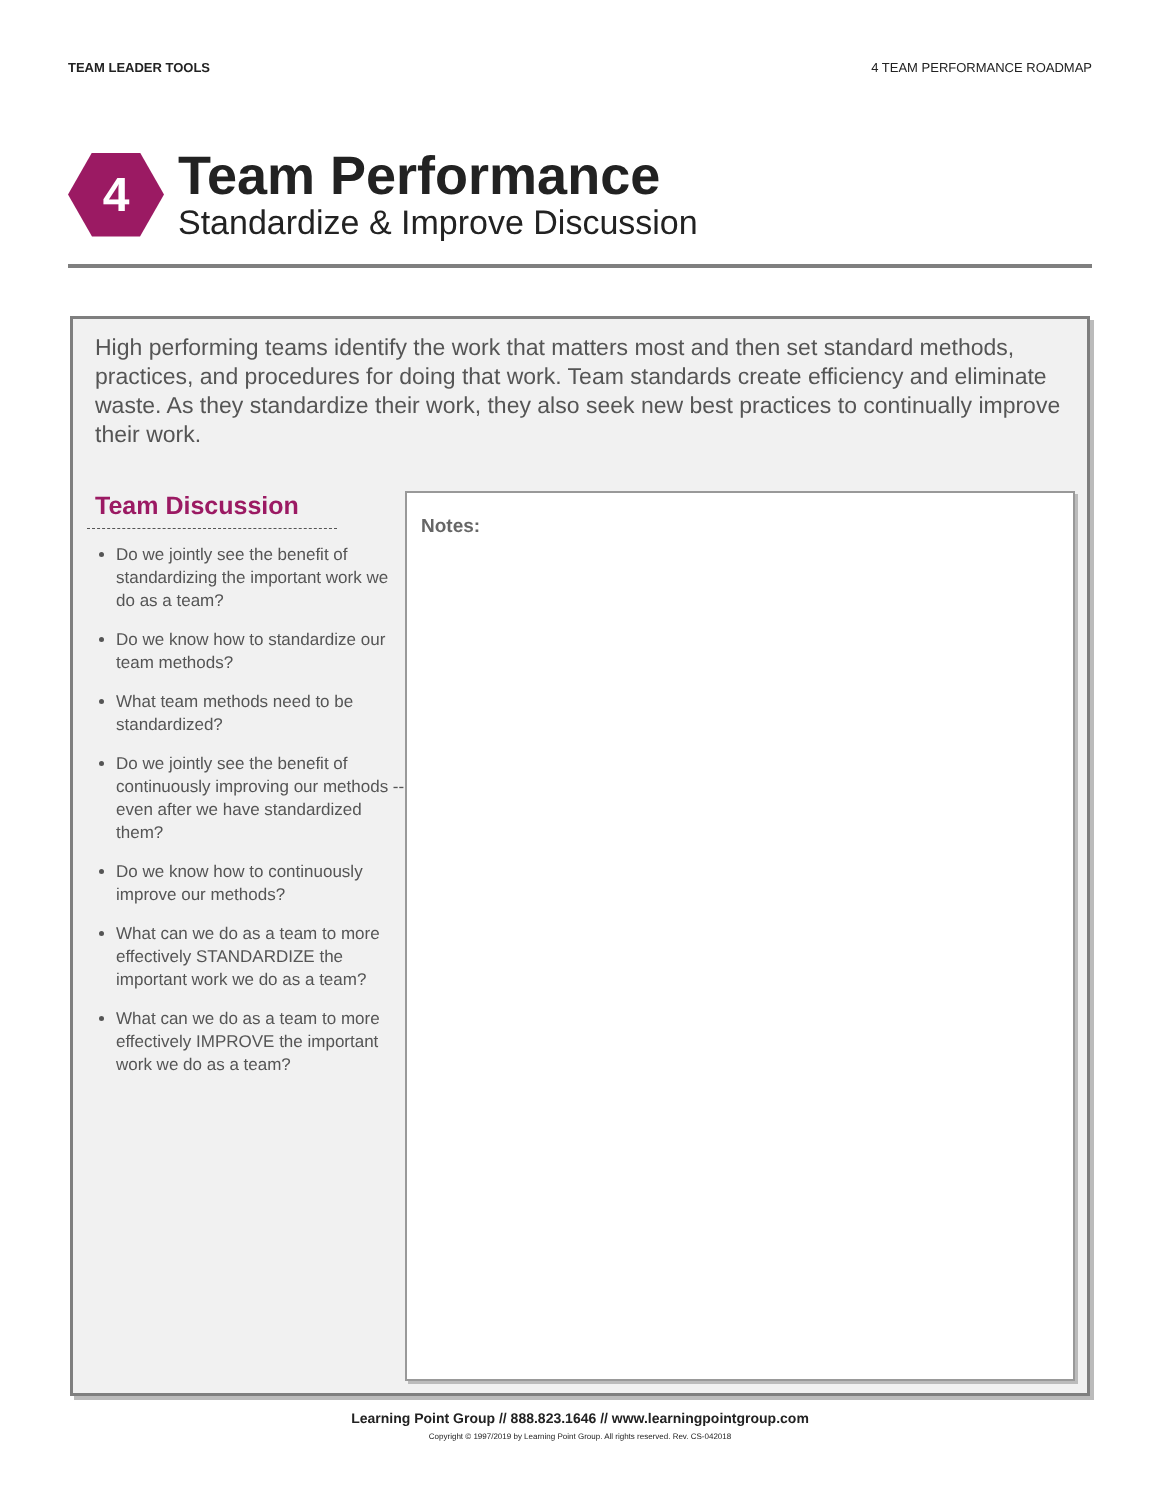TEAM LEADER TOOLS 4 TEAM PERFORMANCE ROADMAP
4
Team Performance
Standardize & Improve Discussion
High performing teams identify the work that matters most and then set standard methods, practices, and procedures for doing that work. Team standards create efficiency and eliminate waste. As they standardize their work, they also seek new best practices to continually improve their work.
Team Discussion
Do we jointly see the benefit of standardizing the important work we do as a team?
Do we know how to standardize our team methods?
What team methods need to be standardized?
Do we jointly see the benefit of continuously improving our methods -- even after we have standardized them?
Do we know how to continuously improve our methods?
What can we do as a team to more effectively STANDARDIZE the important work we do as a team?
What can we do as a team to more effectively IMPROVE the important work we do as a team?
Notes:
Learning Point Group // 888.823.1646 // www.learningpointgroup.com
Copyright © 1997/2019 by Learning Point Group. All rights reserved. Rev. CS-042018